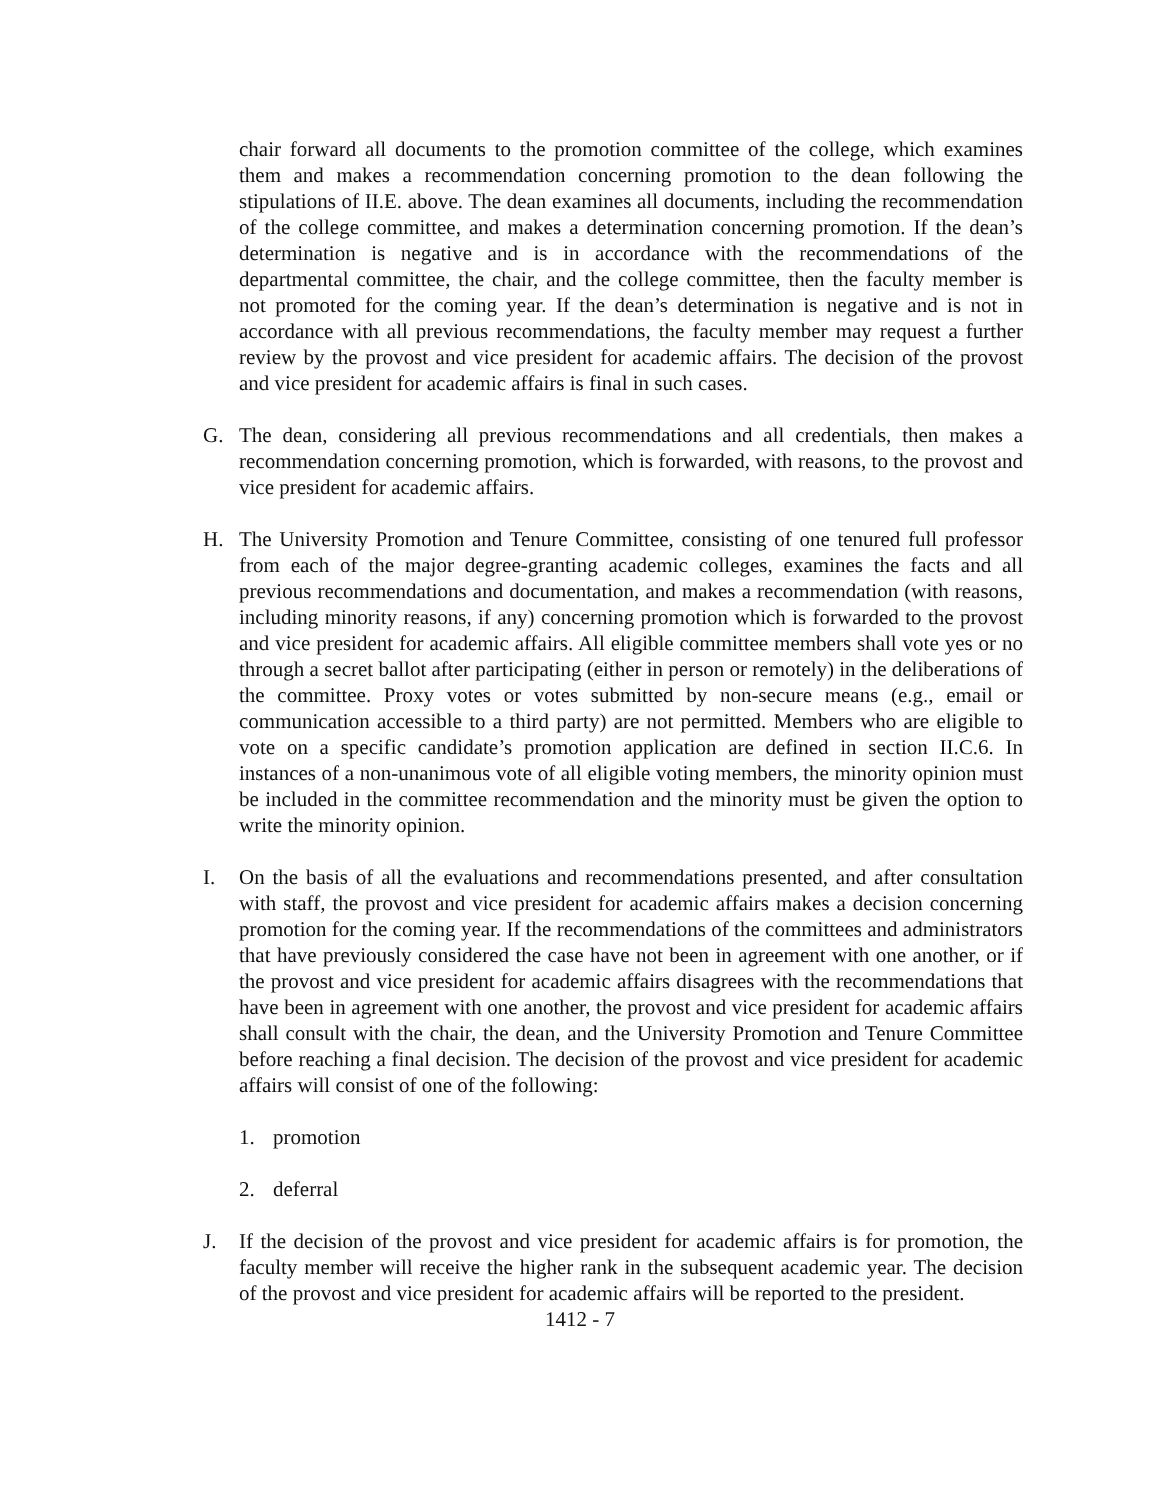chair forward all documents to the promotion committee of the college, which examines them and makes a recommendation concerning promotion to the dean following the stipulations of II.E. above. The dean examines all documents, including the recommendation of the college committee, and makes a determination concerning promotion. If the dean’s determination is negative and is in accordance with the recommendations of the departmental committee, the chair, and the college committee, then the faculty member is not promoted for the coming year. If the dean’s determination is negative and is not in accordance with all previous recommendations, the faculty member may request a further review by the provost and vice president for academic affairs. The decision of the provost and vice president for academic affairs is final in such cases.
G. The dean, considering all previous recommendations and all credentials, then makes a recommendation concerning promotion, which is forwarded, with reasons, to the provost and vice president for academic affairs.
H. The University Promotion and Tenure Committee, consisting of one tenured full professor from each of the major degree-granting academic colleges, examines the facts and all previous recommendations and documentation, and makes a recommendation (with reasons, including minority reasons, if any) concerning promotion which is forwarded to the provost and vice president for academic affairs. All eligible committee members shall vote yes or no through a secret ballot after participating (either in person or remotely) in the deliberations of the committee. Proxy votes or votes submitted by non-secure means (e.g., email or communication accessible to a third party) are not permitted. Members who are eligible to vote on a specific candidate’s promotion application are defined in section II.C.6. In instances of a non-unanimous vote of all eligible voting members, the minority opinion must be included in the committee recommendation and the minority must be given the option to write the minority opinion.
I. On the basis of all the evaluations and recommendations presented, and after consultation with staff, the provost and vice president for academic affairs makes a decision concerning promotion for the coming year. If the recommendations of the committees and administrators that have previously considered the case have not been in agreement with one another, or if the provost and vice president for academic affairs disagrees with the recommendations that have been in agreement with one another, the provost and vice president for academic affairs shall consult with the chair, the dean, and the University Promotion and Tenure Committee before reaching a final decision. The decision of the provost and vice president for academic affairs will consist of one of the following:
1. promotion
2. deferral
J. If the decision of the provost and vice president for academic affairs is for promotion, the faculty member will receive the higher rank in the subsequent academic year. The decision of the provost and vice president for academic affairs will be reported to the president.
1412 - 7